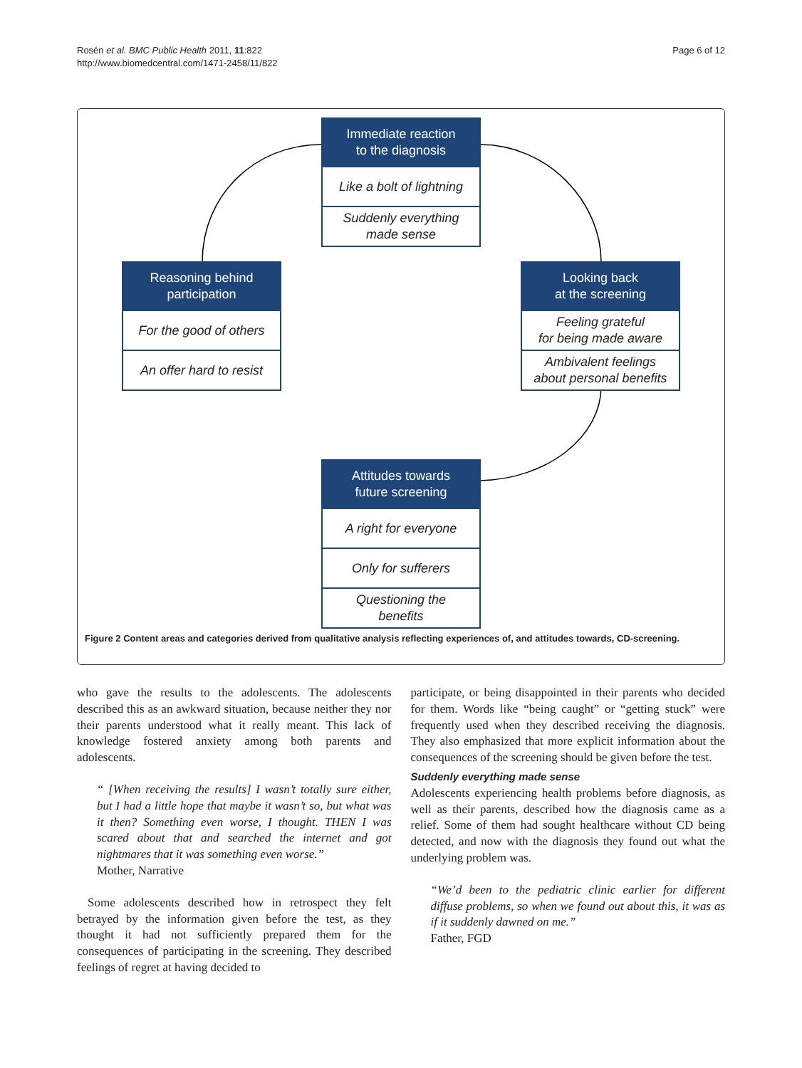Rosén et al. BMC Public Health 2011, 11:822
http://www.biomedcentral.com/1471-2458/11/822
Page 6 of 12
Immediate reaction
to the diagnosis
Like a bolt of lightning
Suddenly everything
made sense
Reasoning behind
participation
For the good of others
An offer hard to resist
Looking back
at the screening
Feeling grateful
for being made aware
Ambivalent feelings
about personal benefits
Attitudes towards
future screening
A right for everyone
Only for sufferers
Questioning the
benefits
Figure 2 Content areas and categories derived from qualitative analysis reflecting experiences of, and attitudes towards, CD-screening.
who gave the results to the adolescents. The adolescents described this as an awkward situation, because neither they nor their parents understood what it really meant. This lack of knowledge fostered anxiety among both parents and adolescents.
“ [When receiving the results] I wasn’t totally sure either, but I had a little hope that maybe it wasn’t so, but what was it then? Something even worse, I thought. THEN I was scared about that and searched the internet and got nightmares that it was something even worse.”
Mother, Narrative
Some adolescents described how in retrospect they felt betrayed by the information given before the test, as they thought it had not sufficiently prepared them for the consequences of participating in the screening. They described feelings of regret at having decided to
participate, or being disappointed in their parents who decided for them. Words like “being caught” or “getting stuck” were frequently used when they described receiving the diagnosis. They also emphasized that more explicit information about the consequences of the screening should be given before the test.
Suddenly everything made sense
Adolescents experiencing health problems before diagnosis, as well as their parents, described how the diagnosis came as a relief. Some of them had sought healthcare without CD being detected, and now with the diagnosis they found out what the underlying problem was.
“We’d been to the pediatric clinic earlier for different diffuse problems, so when we found out about this, it was as if it suddenly dawned on me.”
Father, FGD